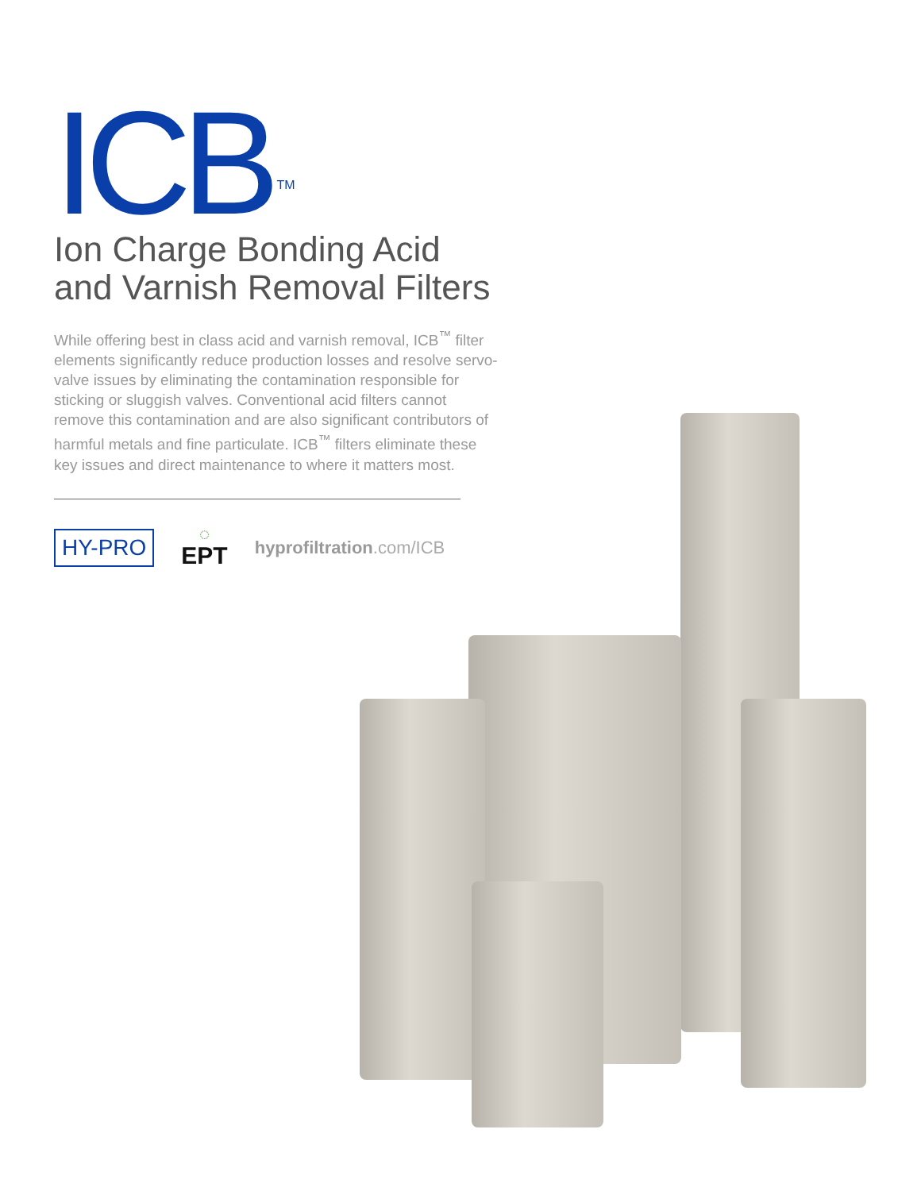ICB<sup>TM</sup>
Ion Charge Bonding Acid and Varnish Removal Filters
While offering best in class acid and varnish removal, ICB<sup>™</sup> filter elements significantly reduce production losses and resolve servo-valve issues by eliminating the contamination responsible for sticking or sluggish valves. Conventional acid filters cannot remove this contamination and are also significant contributors of harmful metals and fine particulate. ICB<sup>™</sup> filters eliminate these key issues and direct maintenance to where it matters most.
HY-PRO
◌
EPT
hyprofiltration.com/ICB